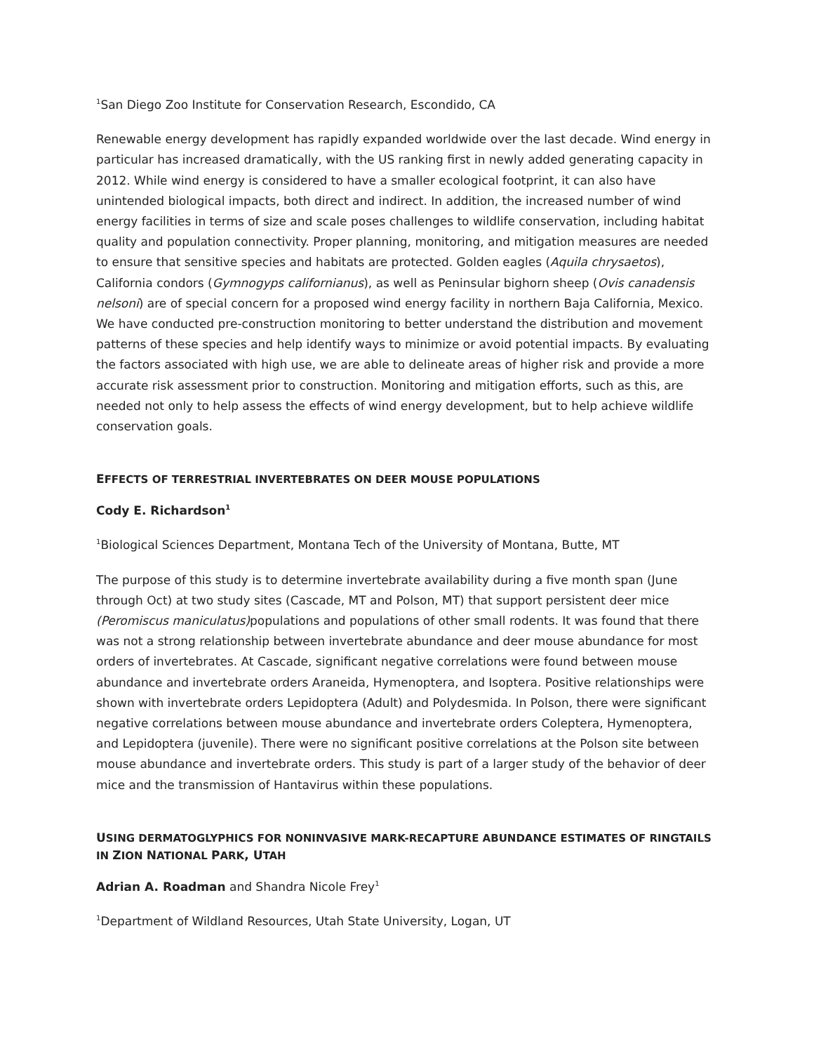<sup>1</sup> San Diego Zoo Institute for Conservation Research, Escondido, CA
Renewable energy development has rapidly expanded worldwide over the last decade. Wind energy in particular has increased dramatically, with the US ranking first in newly added generating capacity in 2012. While wind energy is considered to have a smaller ecological footprint, it can also have unintended biological impacts, both direct and indirect. In addition, the increased number of wind energy facilities in terms of size and scale poses challenges to wildlife conservation, including habitat quality and population connectivity. Proper planning, monitoring, and mitigation measures are needed to ensure that sensitive species and habitats are protected. Golden eagles (Aquila chrysaetos), California condors (Gymnogyps californianus), as well as Peninsular bighorn sheep (Ovis canadensis nelsoni) are of special concern for a proposed wind energy facility in northern Baja California, Mexico. We have conducted pre-construction monitoring to better understand the distribution and movement patterns of these species and help identify ways to minimize or avoid potential impacts. By evaluating the factors associated with high use, we are able to delineate areas of higher risk and provide a more accurate risk assessment prior to construction. Monitoring and mitigation efforts, such as this, are needed not only to help assess the effects of wind energy development, but to help achieve wildlife conservation goals.
EFFECTS OF TERRESTRIAL INVERTEBRATES ON DEER MOUSE POPULATIONS
Cody E. Richardson<sup>1</sup>
<sup>1</sup> Biological Sciences Department, Montana Tech of the University of Montana, Butte, MT
The purpose of this study is to determine invertebrate availability during a five month span (June through Oct) at two study sites (Cascade, MT and Polson, MT) that support persistent deer mice (Peromiscus maniculatus) populations and populations of other small rodents. It was found that there was not a strong relationship between invertebrate abundance and deer mouse abundance for most orders of invertebrates. At Cascade, significant negative correlations were found between mouse abundance and invertebrate orders Araneida, Hymenoptera, and Isoptera. Positive relationships were shown with invertebrate orders Lepidoptera (Adult) and Polydesmida. In Polson, there were significant negative correlations between mouse abundance and invertebrate orders Coleptera, Hymenoptera, and Lepidoptera (juvenile). There were no significant positive correlations at the Polson site between mouse abundance and invertebrate orders. This study is part of a larger study of the behavior of deer mice and the transmission of Hantavirus within these populations.
USING DERMATOGLYPHICS FOR NONINVASIVE MARK-RECAPTURE ABUNDANCE ESTIMATES OF RINGTAILS IN ZION NATIONAL PARK, UTAH
Adrian A. Roadman and Shandra Nicole Frey<sup>1</sup>
<sup>1</sup> Department of Wildland Resources, Utah State University, Logan, UT